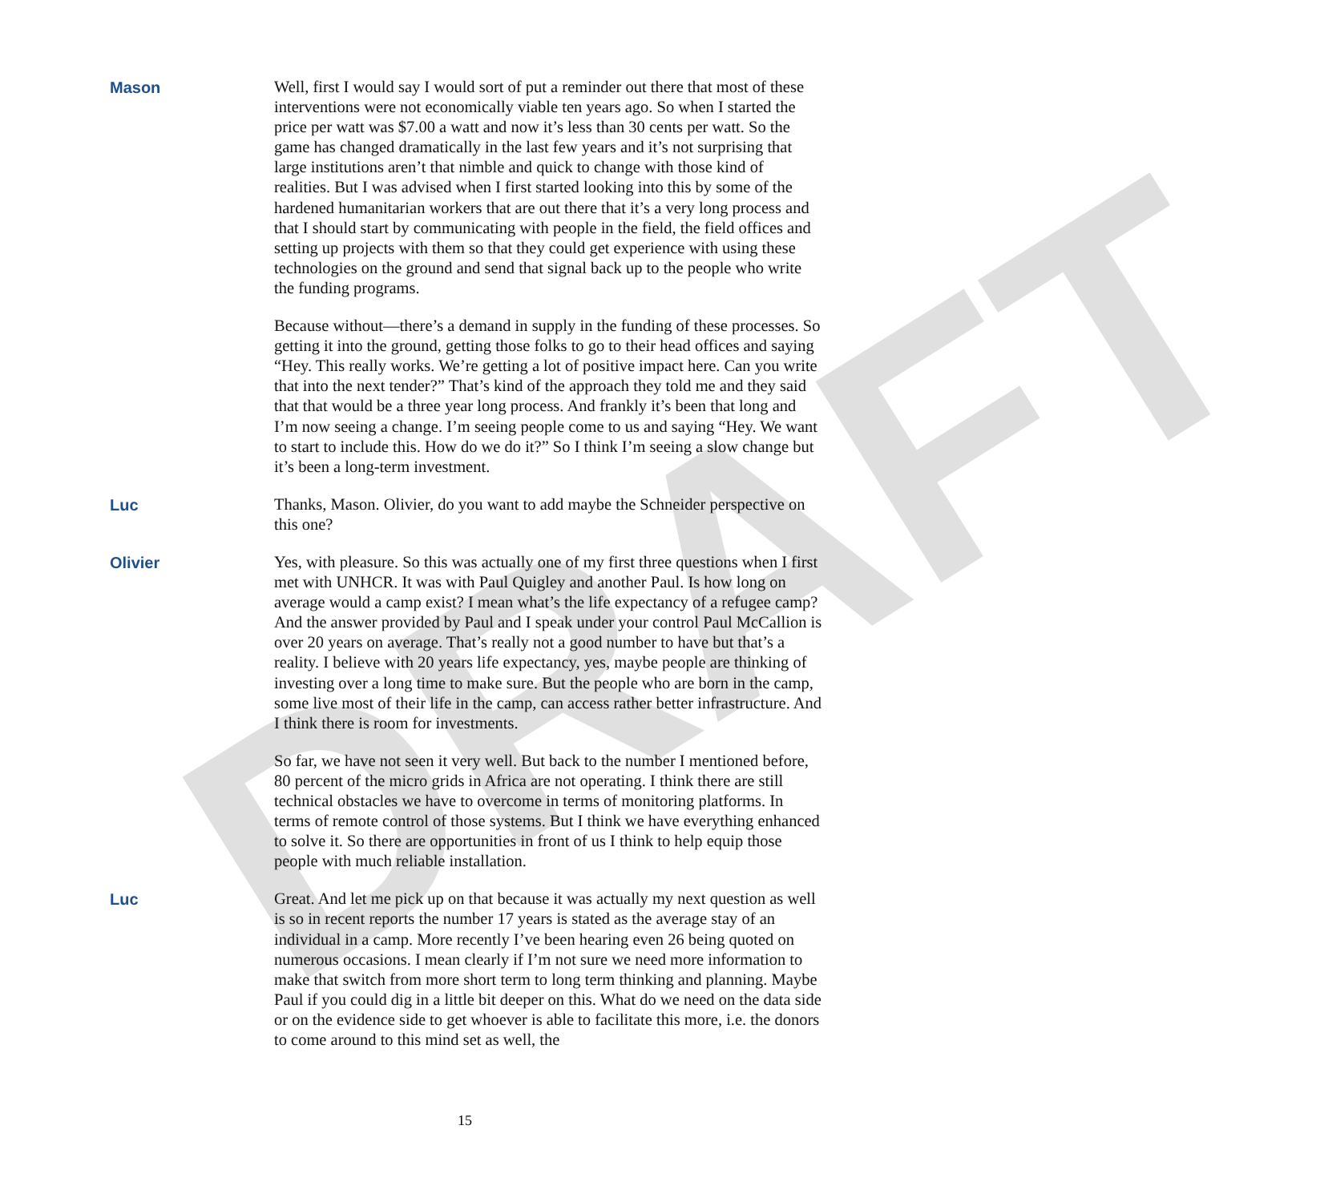DRAFT
Mason
Well, first I would say I would sort of put a reminder out there that most of these interventions were not economically viable ten years ago. So when I started the price per watt was $7.00 a watt and now it’s less than 30 cents per watt. So the game has changed dramatically in the last few years and it’s not surprising that large institutions aren’t that nimble and quick to change with those kind of realities. But I was advised when I first started looking into this by some of the hardened humanitarian workers that are out there that it’s a very long process and that I should start by communicating with people in the field, the field offices and setting up projects with them so that they could get experience with using these technologies on the ground and send that signal back up to the people who write the funding programs.
Because without—there’s a demand in supply in the funding of these processes. So getting it into the ground, getting those folks to go to their head offices and saying “Hey. This really works. We’re getting a lot of positive impact here. Can you write that into the next tender?” That’s kind of the approach they told me and they said that that would be a three year long process. And frankly it’s been that long and I’m now seeing a change. I’m seeing people come to us and saying “Hey. We want to start to include this. How do we do it?” So I think I’m seeing a slow change but it’s been a long-term investment.
Luc
Thanks, Mason. Olivier, do you want to add maybe the Schneider perspective on this one?
Olivier
Yes, with pleasure. So this was actually one of my first three questions when I first met with UNHCR. It was with Paul Quigley and another Paul. Is how long on average would a camp exist? I mean what’s the life expectancy of a refugee camp? And the answer provided by Paul and I speak under your control Paul McCallion is over 20 years on average. That’s really not a good number to have but that’s a reality. I believe with 20 years life expectancy, yes, maybe people are thinking of investing over a long time to make sure. But the people who are born in the camp, some live most of their life in the camp, can access rather better infrastructure. And I think there is room for investments.
So far, we have not seen it very well. But back to the number I mentioned before, 80 percent of the micro grids in Africa are not operating. I think there are still technical obstacles we have to overcome in terms of monitoring platforms. In terms of remote control of those systems. But I think we have everything enhanced to solve it. So there are opportunities in front of us I think to help equip those people with much reliable installation.
Luc
Great. And let me pick up on that because it was actually my next question as well is so in recent reports the number 17 years is stated as the average stay of an individual in a camp. More recently I’ve been hearing even 26 being quoted on numerous occasions. I mean clearly if I’m not sure we need more information to make that switch from more short term to long term thinking and planning. Maybe Paul if you could dig in a little bit deeper on this. What do we need on the data side or on the evidence side to get whoever is able to facilitate this more, i.e. the donors to come around to this mind set as well, the
15